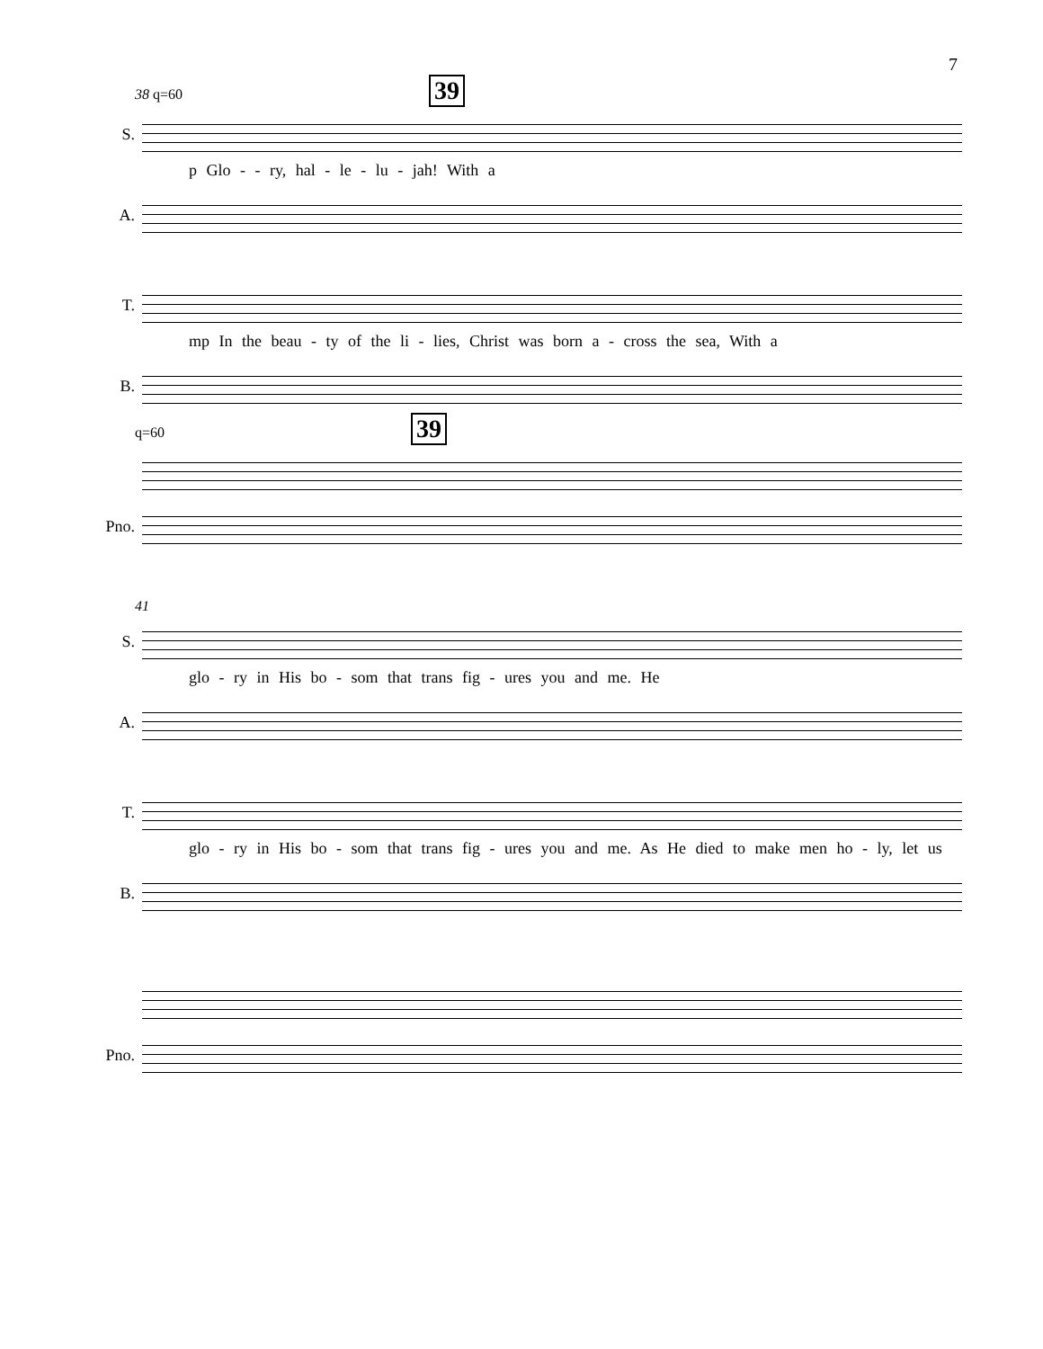7
38 q=60 39
S.
p Glo - - ry, hal - le - lu - jah! With a
A.
T.
mp In the beau - ty of the li - lies, Christ was born a - cross the sea, With a
B.
q=60 39
Pno.
41
S.
glo - ry in His bo - som that trans fig - ures you and me. He
A.
T.
glo - ry in His bo - som that trans fig - ures you and me. As He died to make men ho - ly, let us
B.
Pno.